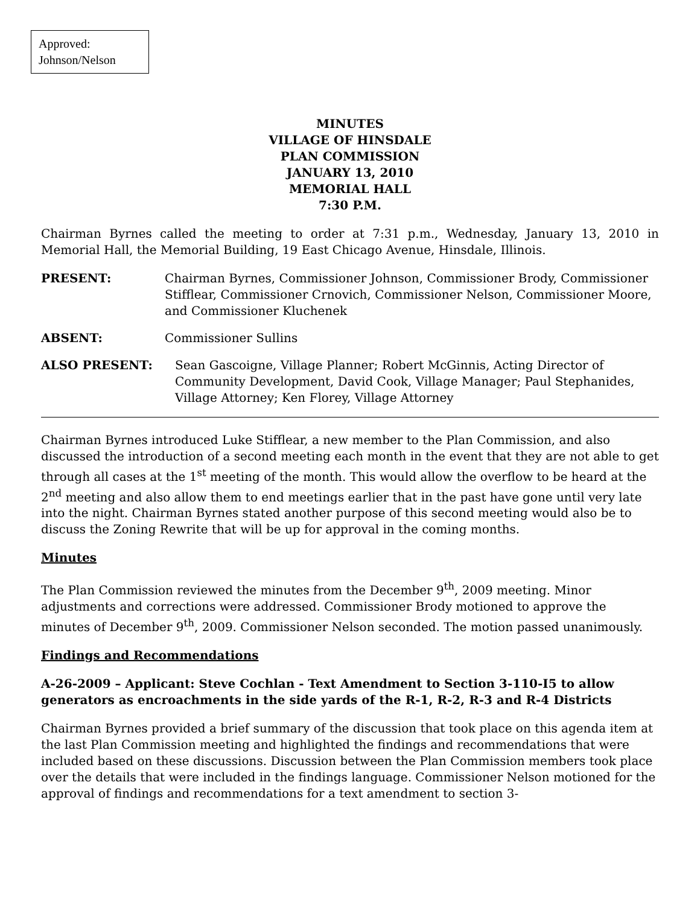Approved:
Johnson/Nelson
MINUTES
VILLAGE OF HINSDALE
PLAN COMMISSION
JANUARY 13, 2010
MEMORIAL HALL
7:30 P.M.
Chairman Byrnes called the meeting to order at 7:31 p.m., Wednesday, January 13, 2010 in Memorial Hall, the Memorial Building, 19 East Chicago Avenue, Hinsdale, Illinois.
PRESENT: Chairman Byrnes, Commissioner Johnson, Commissioner Brody, Commissioner Stifflear, Commissioner Crnovich, Commissioner Nelson, Commissioner Moore, and Commissioner Kluchenek
ABSENT: Commissioner Sullins
ALSO PRESENT: Sean Gascoigne, Village Planner; Robert McGinnis, Acting Director of Community Development, David Cook, Village Manager; Paul Stephanides, Village Attorney; Ken Florey, Village Attorney
Chairman Byrnes introduced Luke Stifflear, a new member to the Plan Commission, and also discussed the introduction of a second meeting each month in the event that they are not able to get through all cases at the 1<sup>st</sup> meeting of the month. This would allow the overflow to be heard at the 2<sup>nd</sup> meeting and also allow them to end meetings earlier that in the past have gone until very late into the night. Chairman Byrnes stated another purpose of this second meeting would also be to discuss the Zoning Rewrite that will be up for approval in the coming months.
Minutes
The Plan Commission reviewed the minutes from the December 9<sup>th</sup>, 2009 meeting. Minor adjustments and corrections were addressed. Commissioner Brody motioned to approve the minutes of December 9<sup>th</sup>, 2009. Commissioner Nelson seconded. The motion passed unanimously.
Findings and Recommendations
A-26-2009 – Applicant: Steve Cochlan - Text Amendment to Section 3-110-I5 to allow generators as encroachments in the side yards of the R-1, R-2, R-3 and R-4 Districts
Chairman Byrnes provided a brief summary of the discussion that took place on this agenda item at the last Plan Commission meeting and highlighted the findings and recommendations that were included based on these discussions. Discussion between the Plan Commission members took place over the details that were included in the findings language. Commissioner Nelson motioned for the approval of findings and recommendations for a text amendment to section 3-